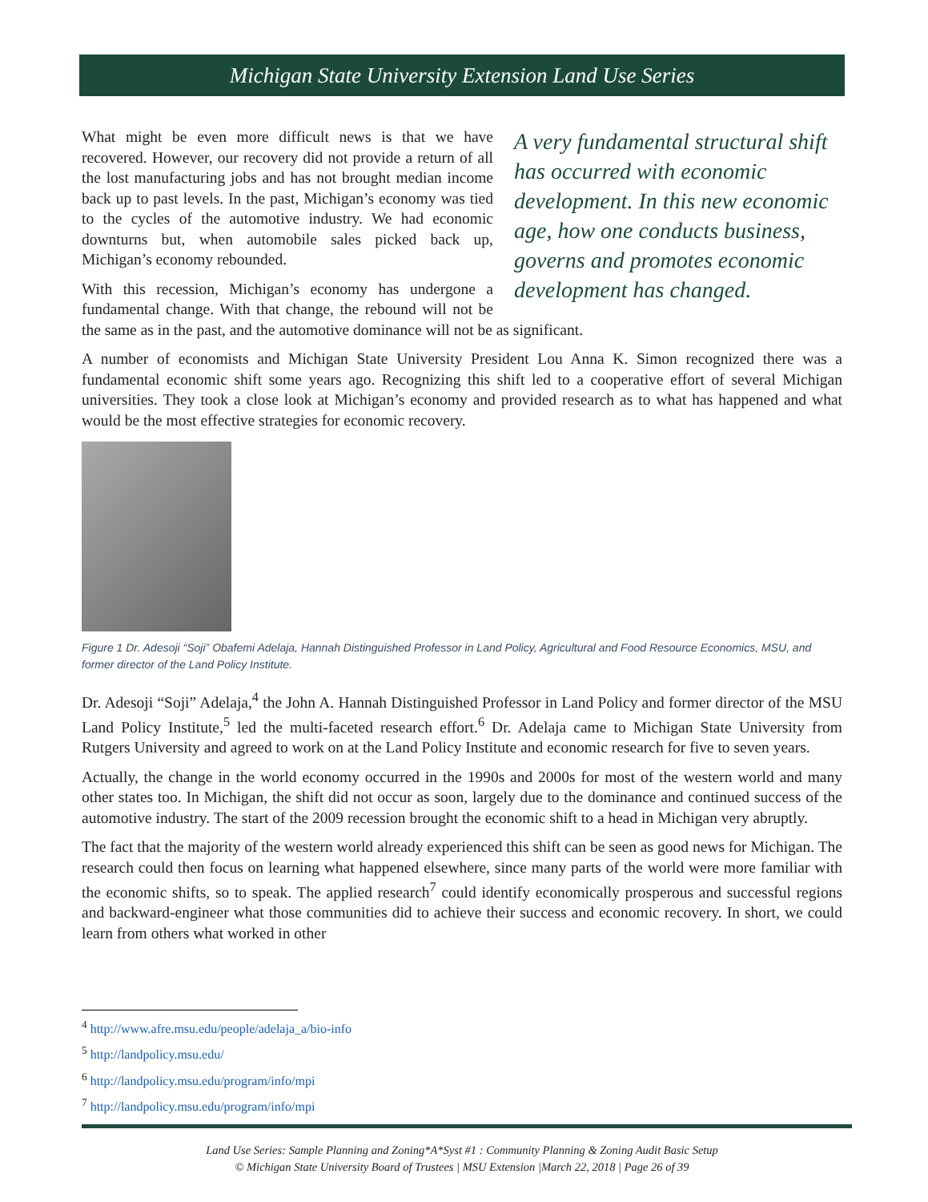Michigan State University Extension Land Use Series
A very fundamental structural shift has occurred with economic development. In this new economic age, how one conducts business, governs and promotes economic development has changed.
What might be even more difficult news is that we have recovered. However, our recovery did not provide a return of all the lost manufacturing jobs and has not brought median income back up to past levels. In the past, Michigan’s economy was tied to the cycles of the automotive industry. We had economic downturns but, when automobile sales picked back up, Michigan’s economy rebounded.
With this recession, Michigan’s economy has undergone a fundamental change. With that change, the rebound will not be the same as in the past, and the automotive dominance will not be as significant.
A number of economists and Michigan State University President Lou Anna K. Simon recognized there was a fundamental economic shift some years ago. Recognizing this shift led to a cooperative effort of several Michigan universities. They took a close look at Michigan’s economy and provided research as to what has happened and what would be the most effective strategies for economic recovery.
Figure 1 Dr. Adesoji “Soji” Obafemi Adelaja, Hannah Distinguished Professor in Land Policy, Agricultural and Food Resource Economics, MSU, and former director of the Land Policy Institute.
Dr. Adesoji “Soji” Adelaja,<sup>4</sup> the John A. Hannah Distinguished Professor in Land Policy and former director of the MSU Land Policy Institute,<sup>5</sup> led the multi-faceted research effort.<sup>6</sup> Dr. Adelaja came to Michigan State University from Rutgers University and agreed to work on at the Land Policy Institute and economic research for five to seven years.
Actually, the change in the world economy occurred in the 1990s and 2000s for most of the western world and many other states too. In Michigan, the shift did not occur as soon, largely due to the dominance and continued success of the automotive industry. The start of the 2009 recession brought the economic shift to a head in Michigan very abruptly.
The fact that the majority of the western world already experienced this shift can be seen as good news for Michigan. The research could then focus on learning what happened elsewhere, since many parts of the world were more familiar with the economic shifts, so to speak. The applied research<sup>7</sup> could identify economically prosperous and successful regions and backward-engineer what those communities did to achieve their success and economic recovery. In short, we could learn from others what worked in other
<sup>4</sup> http://www.afre.msu.edu/people/adelaja_a/bio-info
<sup>5</sup> http://landpolicy.msu.edu/
<sup>6</sup> http://landpolicy.msu.edu/program/info/mpi
<sup>7</sup> http://landpolicy.msu.edu/program/info/mpi
Land Use Series: Sample Planning and Zoning*A*Syst #1 : Community Planning & Zoning Audit Basic Setup
© Michigan State University Board of Trustees | MSU Extension |March 22, 2018 | Page 26 of 39